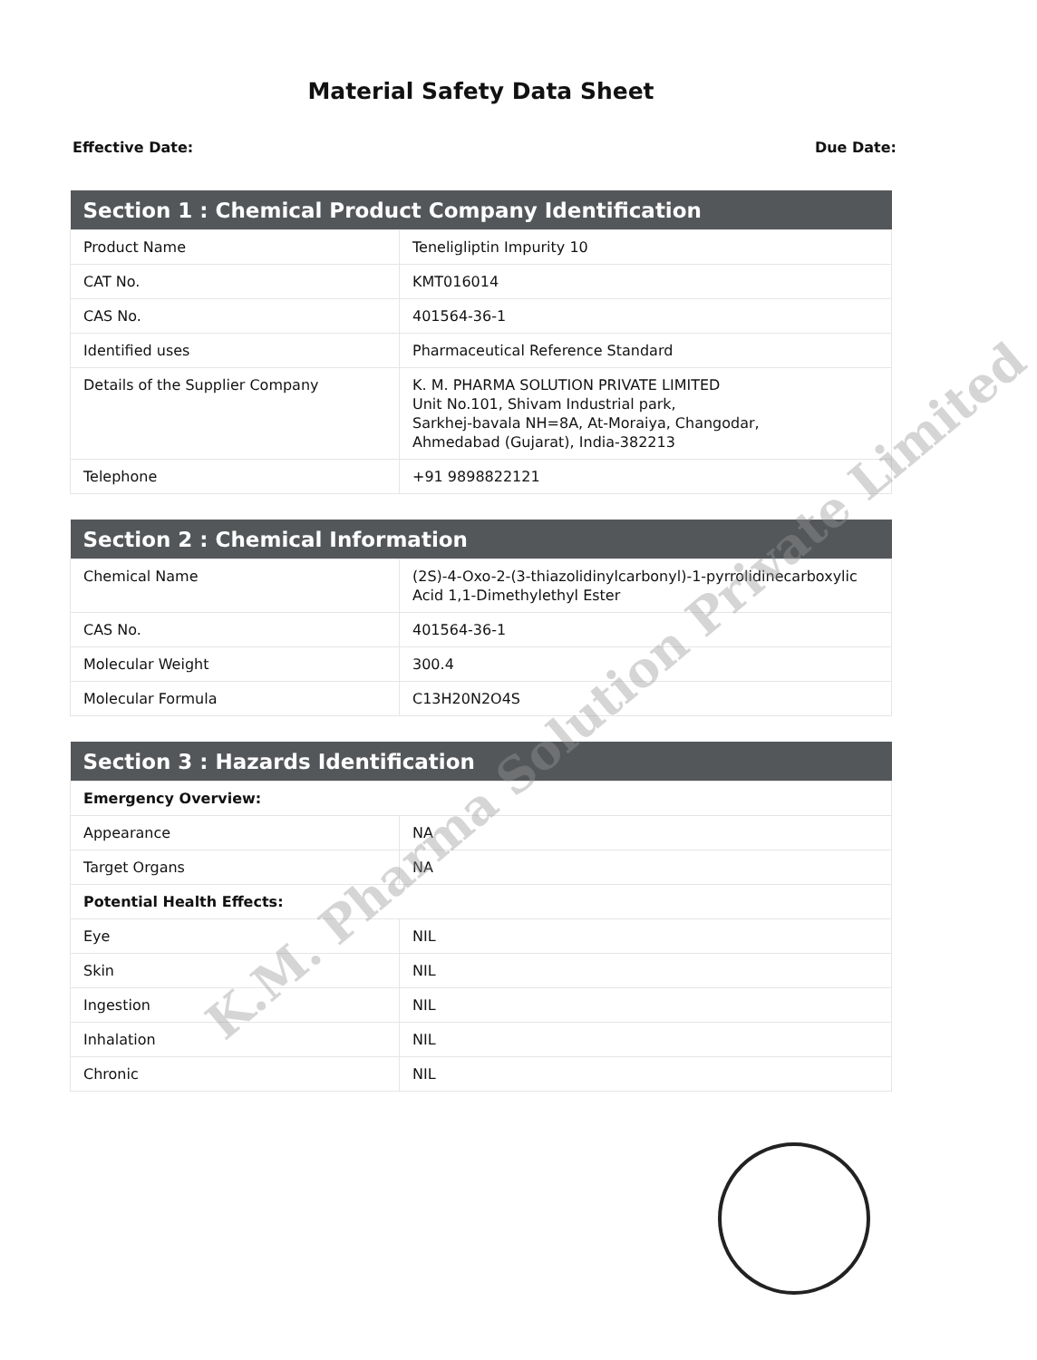Material Safety Data Sheet
Effective Date: Due Date:
| Section 1 : Chemical Product Company Identification | |
| --- | --- |
| Product Name | Teneligliptin Impurity 10 |
| CAT No. | KMT016014 |
| CAS No. | 401564-36-1 |
| Identified uses | Pharmaceutical Reference Standard |
| Details of the Supplier Company | K. M. PHARMA SOLUTION PRIVATE LIMITED Unit No.101, Shivam Industrial park, Sarkhej-bavala NH=8A, At-Moraiya, Changodar, Ahmedabad (Gujarat), India-382213 |
| Telephone | +91 9898822121 |
| Section 2 : Chemical Information | |
| --- | --- |
| Chemical Name | (2S)-4-Oxo-2-(3-thiazolidinylcarbonyl)-1-pyrrolidinecarboxylic Acid 1,1-Dimethylethyl Ester |
| CAS No. | 401564-36-1 |
| Molecular Weight | 300.4 |
| Molecular Formula | C13H20N2O4S |
| Section 3 : Hazards Identification | |
| --- | --- |
| Emergency Overview: | |
| Appearance | NA |
| Target Organs | NA |
| Potential Health Effects: | |
| Eye | NIL |
| Skin | NIL |
| Ingestion | NIL |
| Inhalation | NIL |
| Chronic | NIL |
K.M. Pharma Solution Private Limited